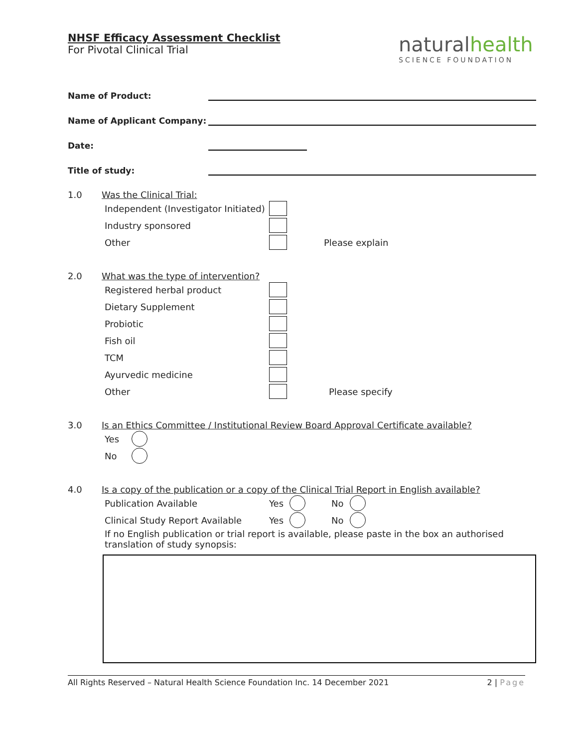naturalhealth
SCIENCE FOUNDATION
NHSF Efficacy Assessment Checklist
For Pivotal Clinical Trial
Name of Product:
Name of Applicant Company:
Date:
Title of study:
1.0 Was the Clinical Trial:
Independent (Investigator Initiated)
Industry sponsored
Other Please explain
2.0 What was the type of intervention?
Registered herbal product
Dietary Supplement
Probiotic
Fish oil
TCM
Ayurvedic medicine
Other Please specify
3.0 Is an Ethics Committee / Institutional Review Board Approval Certificate available?
Yes
No
4.0 Is a copy of the publication or a copy of the Clinical Trial Report in English available?
Publication Available Yes No
Clinical Study Report Available Yes No
If no English publication or trial report is available, please paste in the box an authorised translation of study synopsis:
All Rights Reserved – Natural Health Science Foundation Inc. 14 December 2021 2 | Page